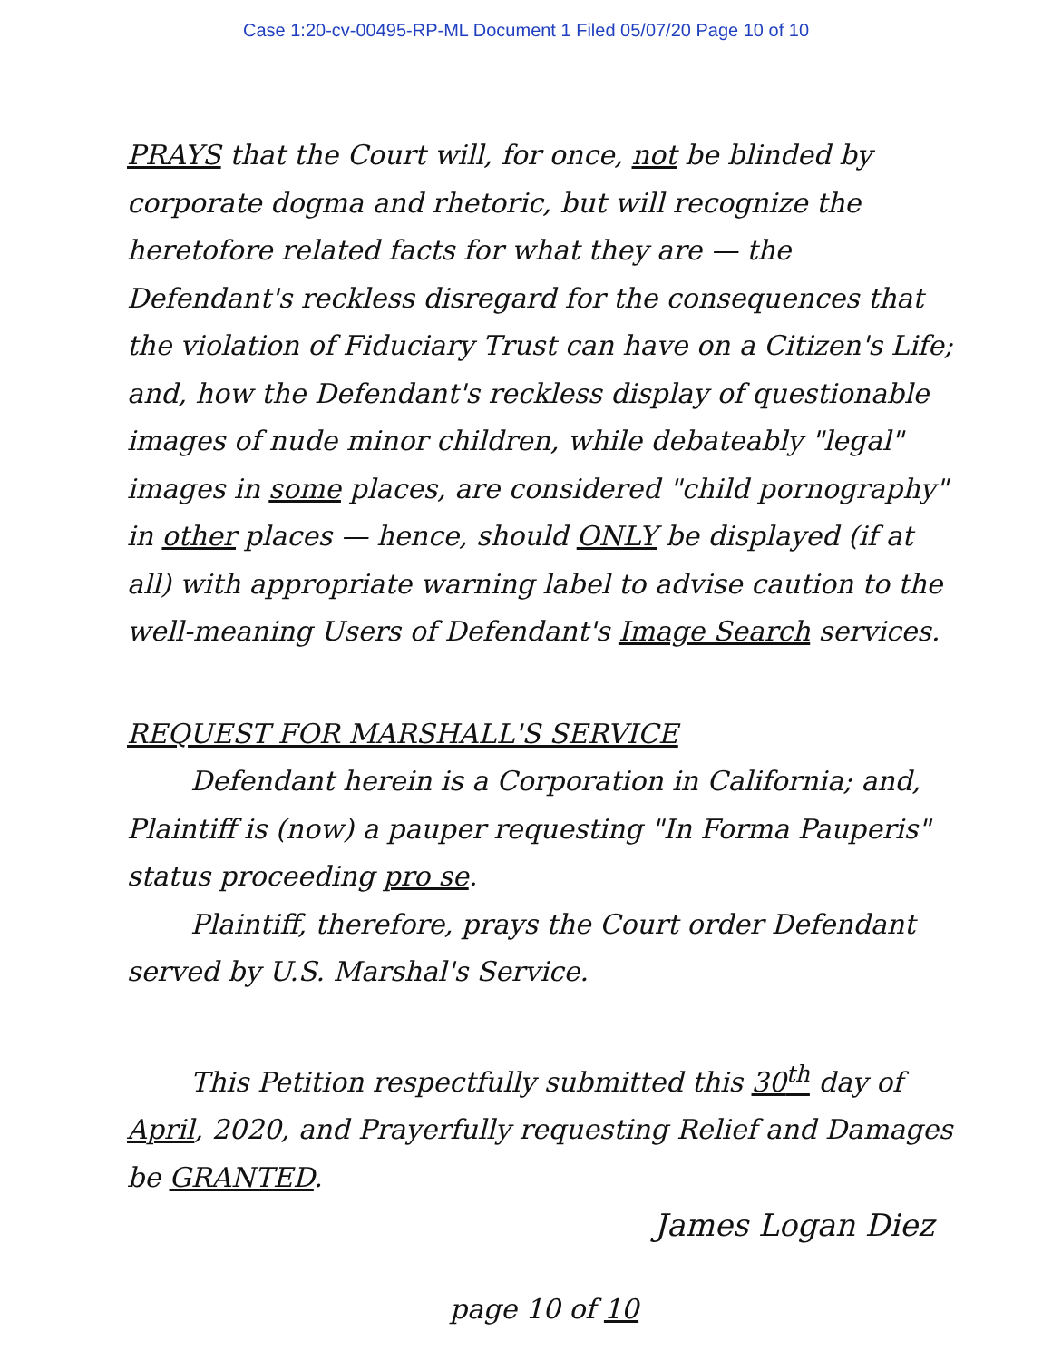Case 1:20-cv-00495-RP-ML Document 1 Filed 05/07/20 Page 10 of 10
PRAYS that the Court will, for once, not be blinded by corporate dogma and rhetoric, but will recognize the heretofore related facts for what they are — the Defendant's reckless disregard for the consequences that the violation of Fiduciary Trust can have on a Citizen's Life; and, how the Defendant's reckless display of questionable images of nude minor children, while debateably "legal" images in some places, are considered "child pornography" in other places — hence, should ONLY be displayed (if at all) with appropriate warning label to advise caution to the well-meaning Users of Defendant's Image Search services.
REQUEST FOR MARSHALL'S SERVICE
Defendant herein is a Corporation in California; and, Plaintiff is (now) a pauper requesting "In Forma Pauperis" status proceeding pro se.
Plaintiff, therefore, prays the Court order Defendant served by U.S. Marshal's Service.
This Petition respectfully submitted this 30<sup>th</sup> day of April, 2020, and Prayerfully requesting Relief and Damages be GRANTED.
James Logan Diez
page 10 of 10